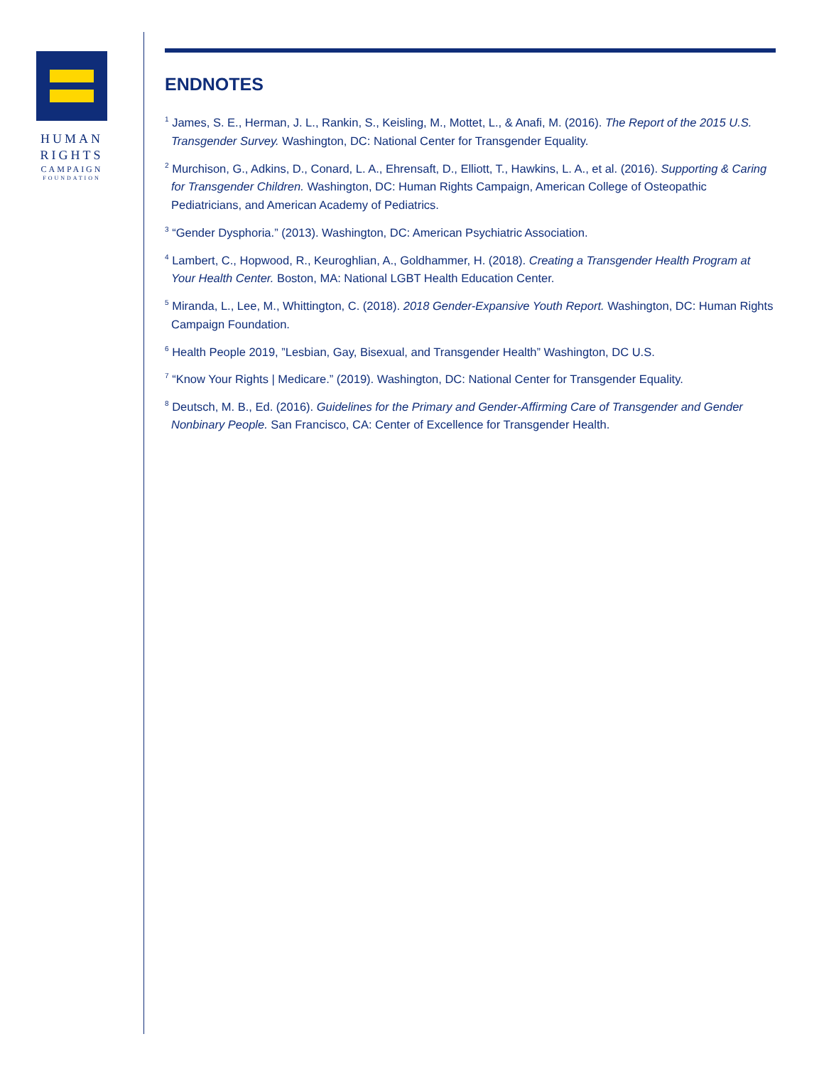HUMAN
RIGHTS
CAMPAIGN
FOUNDATION
ENDNOTES
<sup>1</sup> James, S. E., Herman, J. L., Rankin, S., Keisling, M., Mottet, L., & Anafi, M. (2016). The Report of the 2015 U.S. Transgender Survey. Washington, DC: National Center for Transgender Equality.
<sup>2</sup> Murchison, G., Adkins, D., Conard, L. A., Ehrensaft, D., Elliott, T., Hawkins, L. A., et al. (2016). Supporting & Caring for Transgender Children. Washington, DC: Human Rights Campaign, American College of Osteopathic Pediatricians, and American Academy of Pediatrics.
<sup>3</sup> “Gender Dysphoria.” (2013). Washington, DC: American Psychiatric Association.
<sup>4</sup> Lambert, C., Hopwood, R., Keuroghlian, A., Goldhammer, H. (2018). Creating a Transgender Health Program at Your Health Center. Boston, MA: National LGBT Health Education Center.
<sup>5</sup> Miranda, L., Lee, M., Whittington, C. (2018). 2018 Gender-Expansive Youth Report. Washington, DC: Human Rights Campaign Foundation.
<sup>6</sup> Health People 2019, ”Lesbian, Gay, Bisexual, and Transgender Health” Washington, DC U.S.
<sup>7</sup> “Know Your Rights | Medicare.” (2019). Washington, DC: National Center for Transgender Equality.
<sup>8</sup> Deutsch, M. B., Ed. (2016). Guidelines for the Primary and Gender-Affirming Care of Transgender and Gender Nonbinary People. San Francisco, CA: Center of Excellence for Transgender Health.